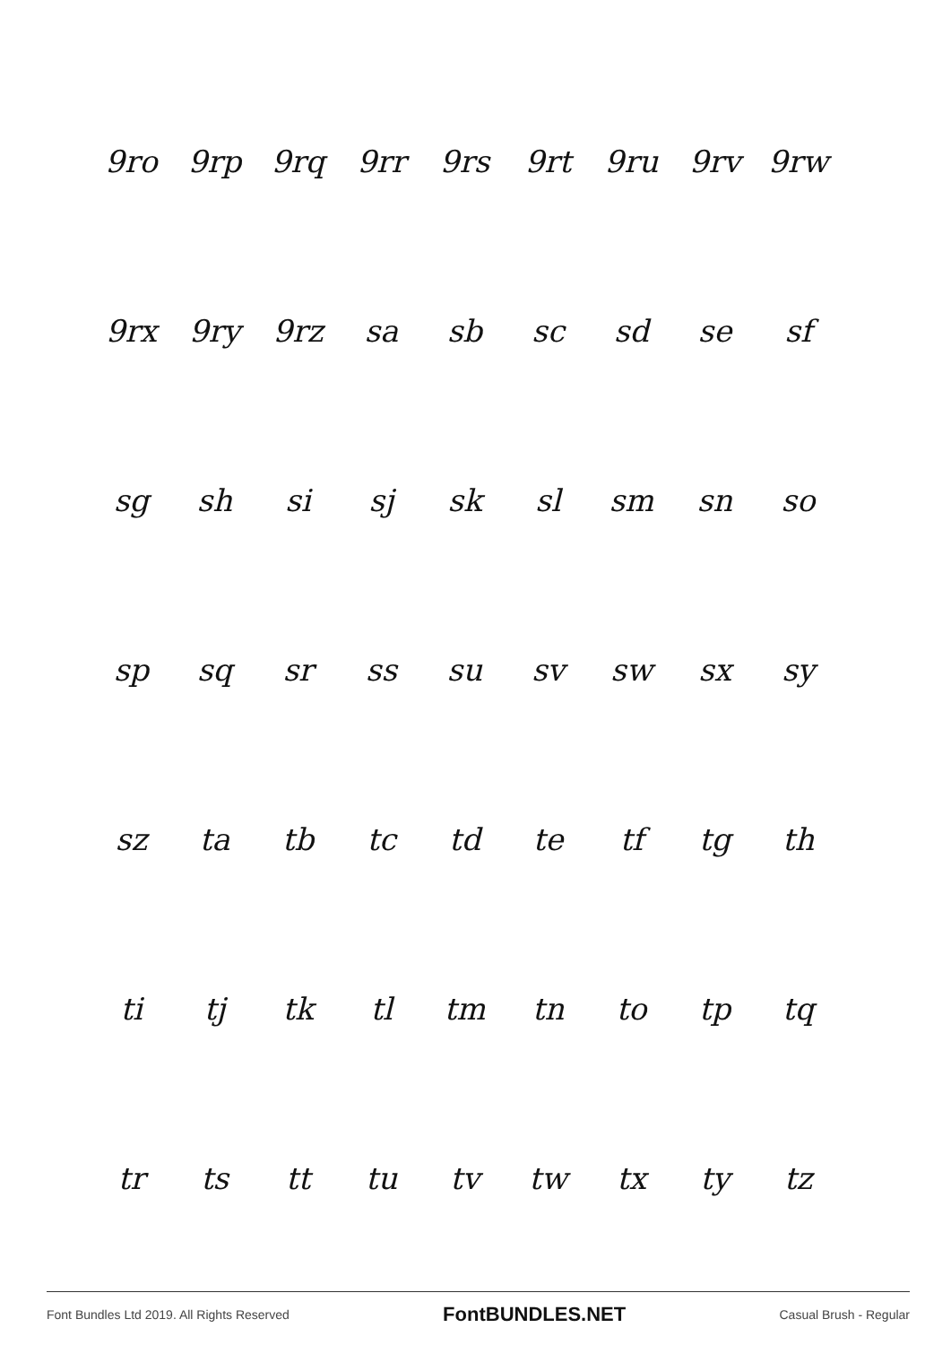| 9ro | 9rp | 9rq | 9rr | 9rs | 9rt | 9ru | 9rv | 9rw |
| 9rx | 9ry | 9rz | sa | sb | sc | sd | se | sf |
| sg | sh | si | sj | sk | sl | sm | sn | so |
| sp | sq | sr | ss | su | sv | sw | sx | sy |
| sz | ta | tb | tc | td | te | tf | tg | th |
| ti | tj | tk | tl | tm | tn | to | tp | tq |
| tr | ts | tt | tu | tv | tw | tx | ty | tz |
Font Bundles Ltd 2019. All Rights Reserved FontBUNDLES.NET Casual Brush - Regular